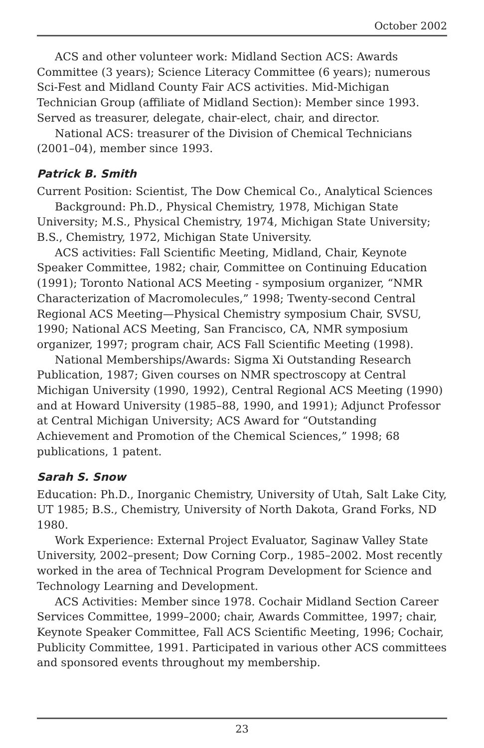October 2002
ACS and other volunteer work: Midland Section ACS: Awards Committee (3 years); Science Literacy Committee (6 years); numerous Sci-Fest and Midland County Fair ACS activities. Mid-Michigan Technician Group (affiliate of Midland Section): Member since 1993. Served as treasurer, delegate, chair-elect, chair, and director.
National ACS: treasurer of the Division of Chemical Technicians (2001–04), member since 1993.
Patrick B. Smith
Current Position: Scientist, The Dow Chemical Co., Analytical Sciences
Background: Ph.D., Physical Chemistry, 1978, Michigan State University; M.S., Physical Chemistry, 1974, Michigan State University; B.S., Chemistry, 1972, Michigan State University.
ACS activities: Fall Scientific Meeting, Midland, Chair, Keynote Speaker Committee, 1982; chair, Committee on Continuing Education (1991); Toronto National ACS Meeting - symposium organizer, “NMR Characterization of Macromolecules,” 1998; Twenty-second Central Regional ACS Meeting—Physical Chemistry symposium Chair, SVSU, 1990; National ACS Meeting, San Francisco, CA, NMR symposium organizer, 1997; program chair, ACS Fall Scientific Meeting (1998).
National Memberships/Awards: Sigma Xi Outstanding Research Publication, 1987; Given courses on NMR spectroscopy at Central Michigan University (1990, 1992), Central Regional ACS Meeting (1990) and at Howard University (1985–88, 1990, and 1991); Adjunct Professor at Central Michigan University; ACS Award for “Outstanding Achievement and Promotion of the Chemical Sciences,” 1998; 68 publications, 1 patent.
Sarah S. Snow
Education: Ph.D., Inorganic Chemistry, University of Utah, Salt Lake City, UT 1985; B.S., Chemistry, University of North Dakota, Grand Forks, ND 1980.
Work Experience: External Project Evaluator, Saginaw Valley State University, 2002–present; Dow Corning Corp., 1985–2002. Most recently worked in the area of Technical Program Development for Science and Technology Learning and Development.
ACS Activities: Member since 1978. Cochair Midland Section Career Services Committee, 1999–2000; chair, Awards Committee, 1997; chair, Keynote Speaker Committee, Fall ACS Scientific Meeting, 1996; Cochair, Publicity Committee, 1991. Participated in various other ACS committees and sponsored events throughout my membership.
23